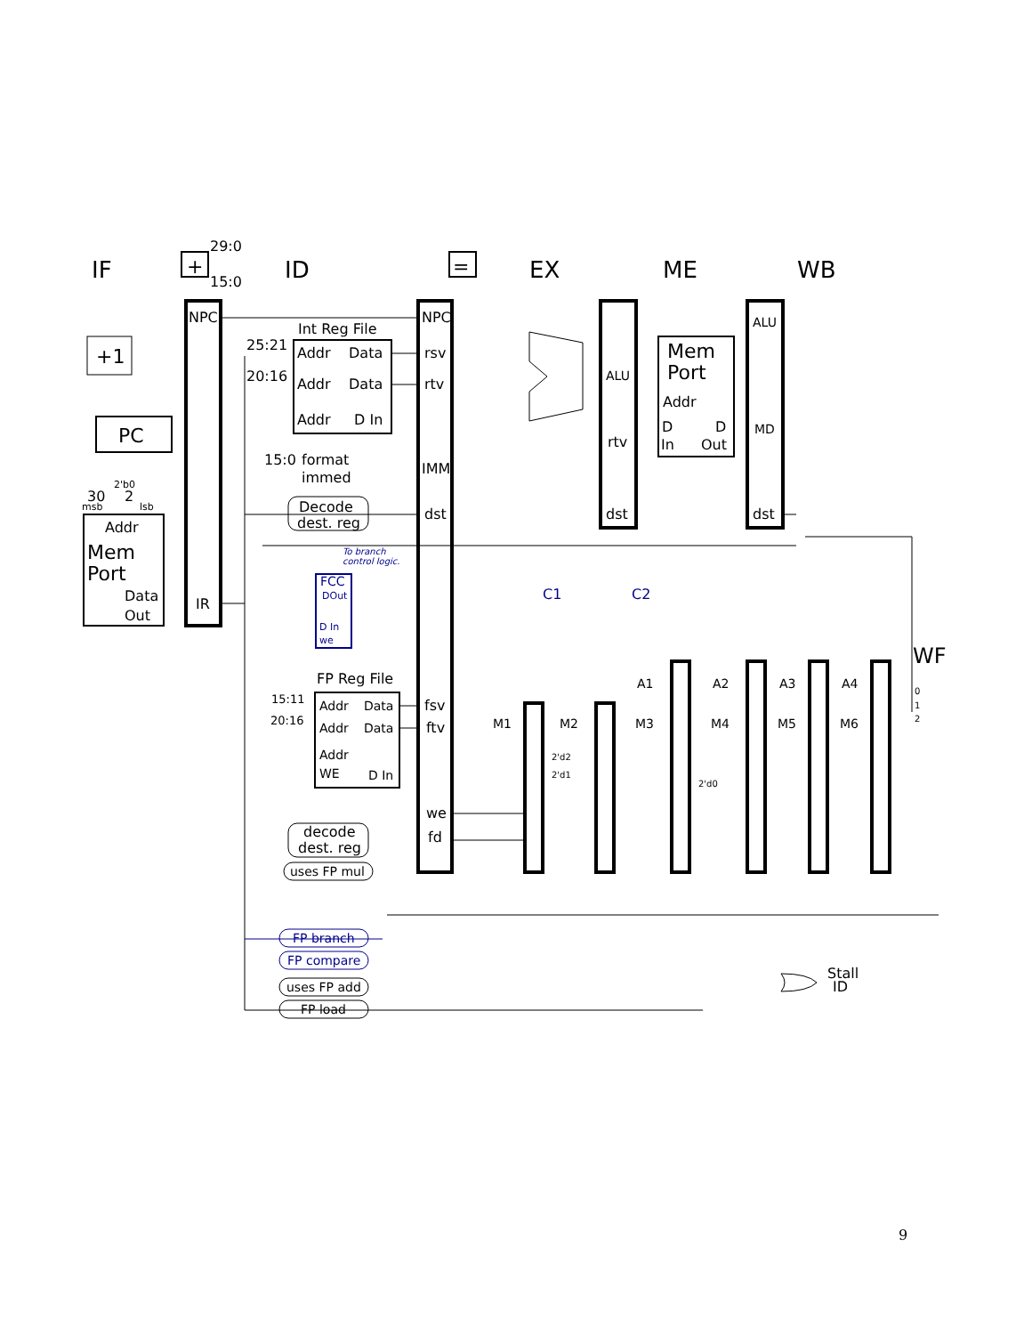IF
ID
EX
ME
WB
WF
+
=
29:0
15:0
NPC
IR
+1
PC
2'b0
30
2
msb
lsb
Addr
Mem
Port
Data
Out
Int Reg File
25:21
20:16
Addr
Data
Addr
Data
Addr
D In
15:0
format
immed
Decode
dest. reg
NPC
rsv
rtv
IMM
dst
ALU
rtv
dst
Mem
Port
Addr
D
D
In
Out
ALU
MD
dst
To branch
control logic.
FCC
DOut
D In
we
C1
C2
FP Reg File
15:11
20:16
Addr
Data
Addr
Data
Addr
WE
D In
fsv
ftv
we
fd
decode
dest. reg
uses FP mul
A1
A2
A3
A4
M1
M2
M3
M4
M5
M6
2'd2
2'd1
2'd0
0
1
2
FP branch
FP compare
uses FP add
FP load
Stall
ID
9